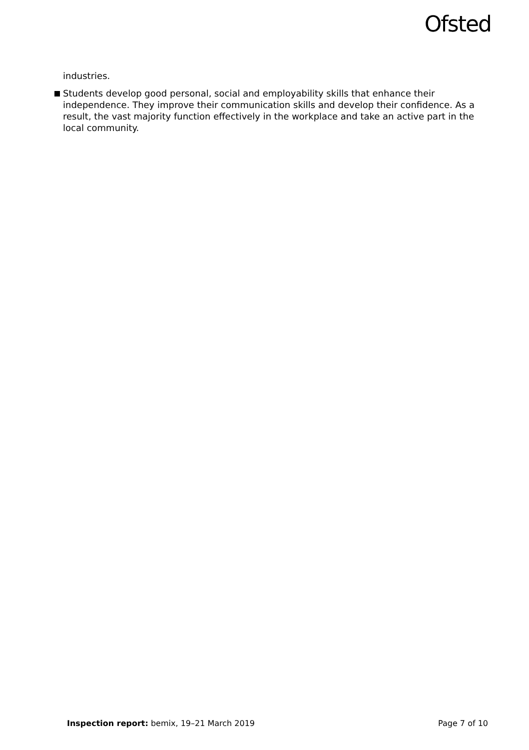Ofsted
industries.
Students develop good personal, social and employability skills that enhance their independence. They improve their communication skills and develop their confidence. As a result, the vast majority function effectively in the workplace and take an active part in the local community.
Inspection report: bemix, 19–21 March 2019 Page 7 of 10